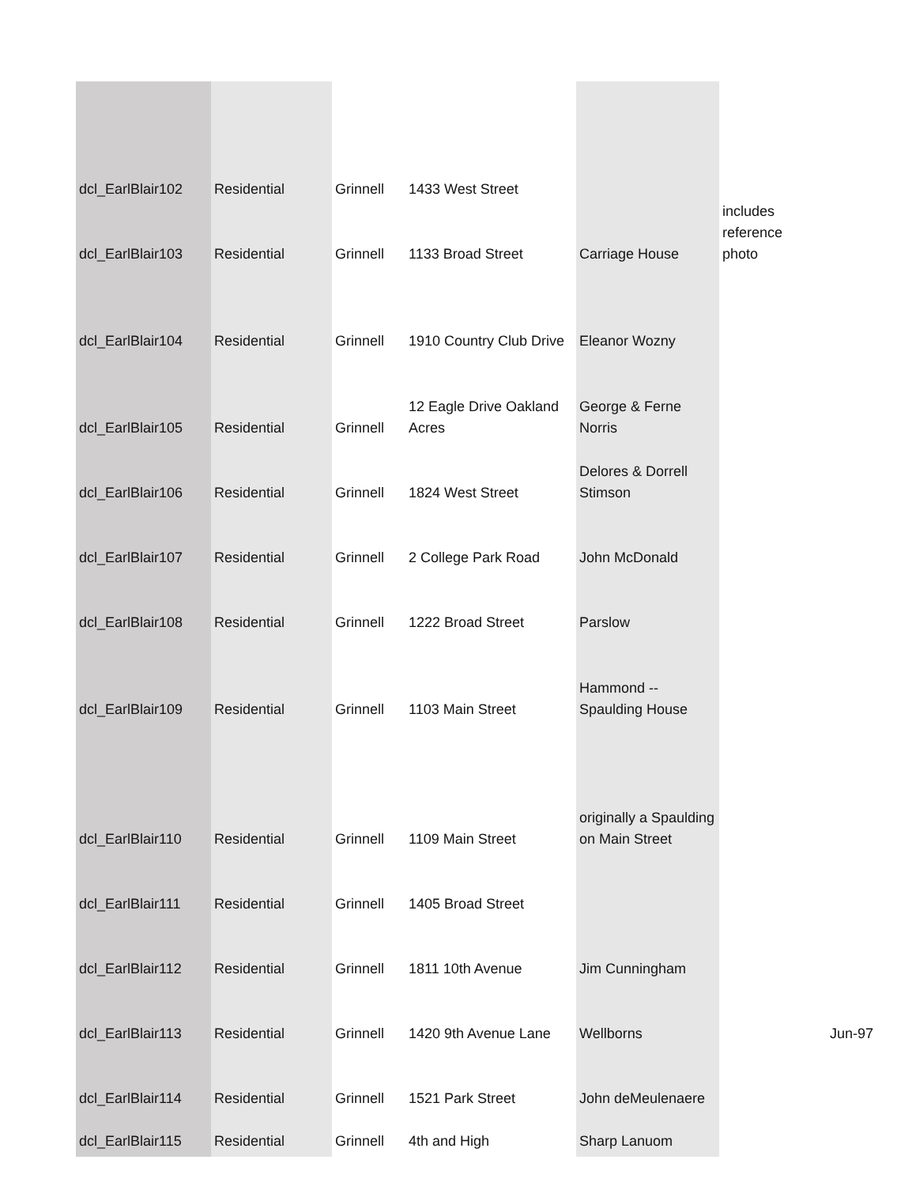| dcl_EarlBlair102 | Residential | Grinnell | 1433 West Street | | includes reference photo | |
| dcl_EarlBlair103 | Residential | Grinnell | 1133 Broad Street | Carriage House | | |
| dcl_EarlBlair104 | Residential | Grinnell | 1910 Country Club Drive | Eleanor Wozny | | |
| dcl_EarlBlair105 | Residential | Grinnell | 12 Eagle Drive Oakland Acres | George & Ferne Norris | | |
| dcl_EarlBlair106 | Residential | Grinnell | 1824 West Street | Delores & Dorrell Stimson | | |
| dcl_EarlBlair107 | Residential | Grinnell | 2 College Park Road | John McDonald | | |
| dcl_EarlBlair108 | Residential | Grinnell | 1222 Broad Street | Parslow | | |
| dcl_EarlBlair109 | Residential | Grinnell | 1103 Main Street | Hammond -- Spaulding House | | |
| dcl_EarlBlair110 | Residential | Grinnell | 1109 Main Street | originally a Spaulding on Main Street | | |
| dcl_EarlBlair111 | Residential | Grinnell | 1405 Broad Street | | | |
| dcl_EarlBlair112 | Residential | Grinnell | 1811 10th Avenue | Jim Cunningham | | |
| dcl_EarlBlair113 | Residential | Grinnell | 1420 9th Avenue Lane | Wellborns | | Jun-97 |
| dcl_EarlBlair114 | Residential | Grinnell | 1521 Park Street | John deMeulenaere | | |
| dcl_EarlBlair115 | Residential | Grinnell | 4th and High | Sharp Lanuom | | |